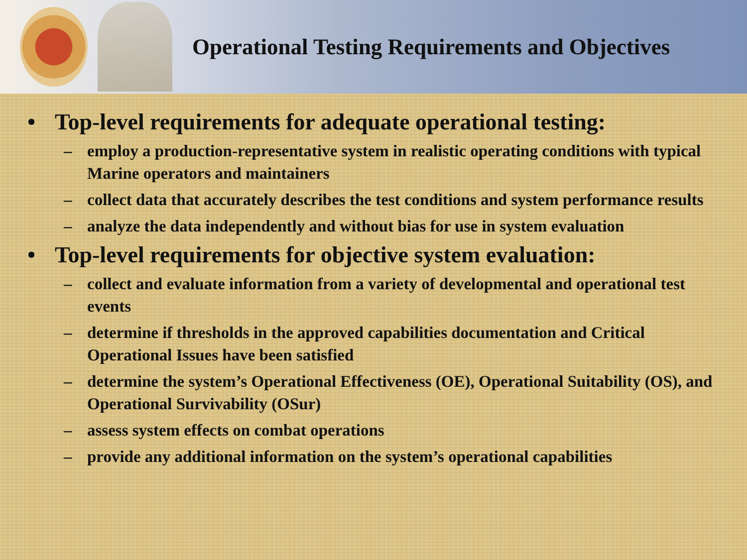Operational Testing Requirements and Objectives
• Top-level requirements for adequate operational testing:
– employ a production-representative system in realistic operating conditions with typical Marine operators and maintainers
– collect data that accurately describes the test conditions and system performance results
– analyze the data independently and without bias for use in system evaluation
• Top-level requirements for objective system evaluation:
– collect and evaluate information from a variety of developmental and operational test events
– determine if thresholds in the approved capabilities documentation and Critical Operational Issues have been satisfied
– determine the system’s Operational Effectiveness (OE), Operational Suitability (OS), and Operational Survivability (OSur)
– assess system effects on combat operations
– provide any additional information on the system’s operational capabilities